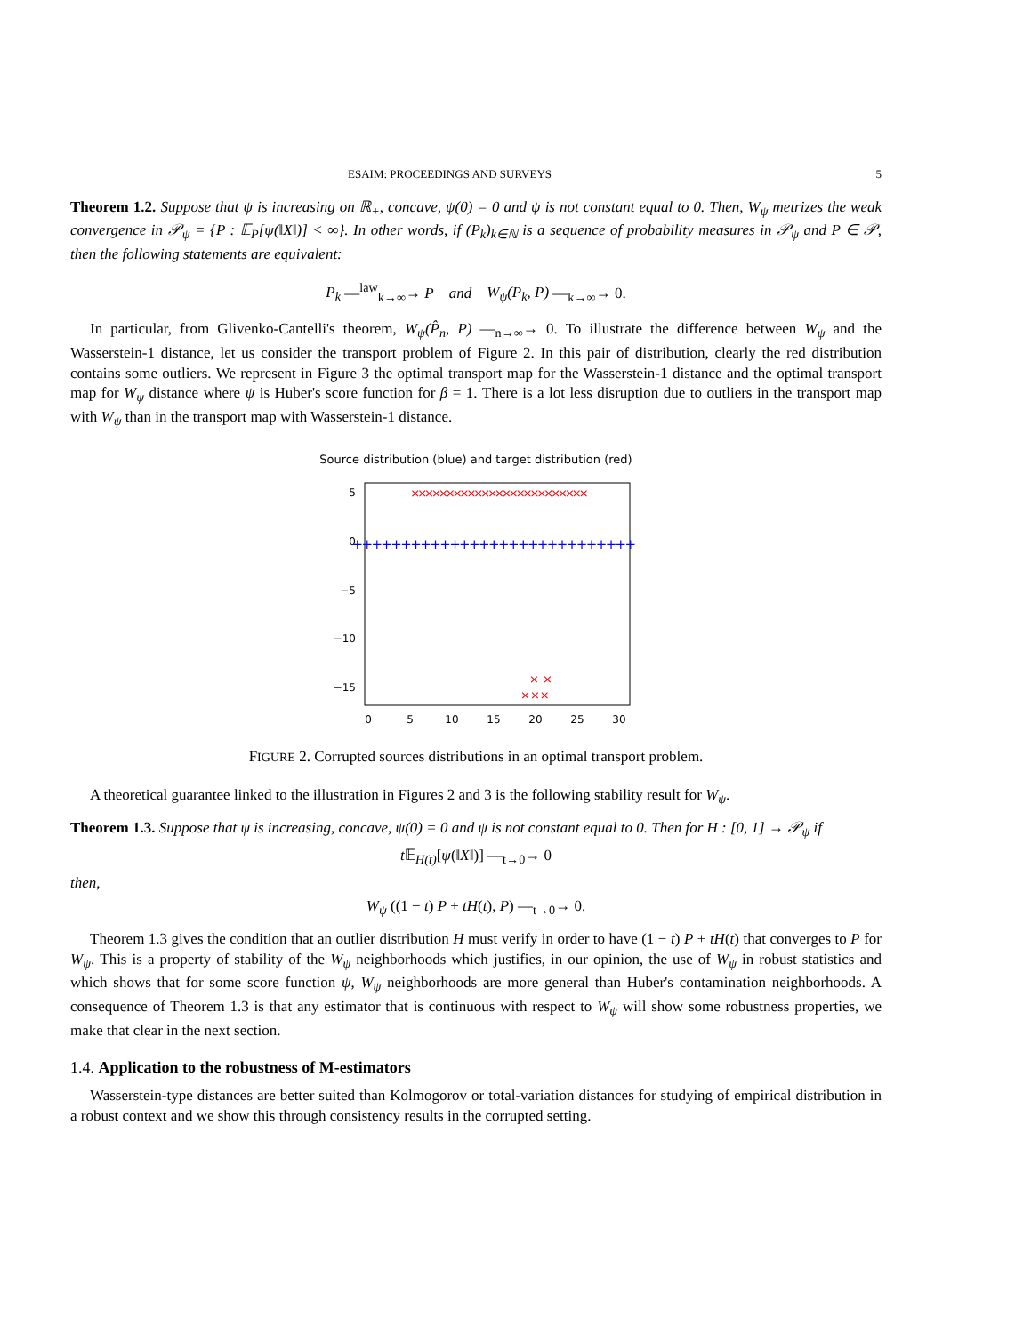ESAIM: PROCEEDINGS AND SURVEYS 5
Theorem 1.2. Suppose that ψ is increasing on ℝ<sub>+</sub>, concave, ψ(0) = 0 and ψ is not constant equal to 0. Then, W<sub>ψ</sub> metrizes the weak convergence in 𝒫<sub>ψ</sub> = {P : 𝔼<sub>P</sub>[ψ(‖X‖)] < ∞}. In other words, if (P<sub>k</sub>)<sub>k∈ℕ</sub> is a sequence of probability measures in 𝒫<sub>ψ</sub> and P ∈ 𝒫, then the following statements are equivalent:
P<sub>k</sub> —<sup>law</sup><sub>k→∞</sub>→ P and W<sub>ψ</sub>(P<sub>k</sub>, P) —<sub>k→∞</sub>→ 0.
In particular, from Glivenko-Cantelli's theorem, W<sub>ψ</sub>(P̂<sub>n</sub>, P) —<sub>n→∞</sub>→ 0. To illustrate the difference between W<sub>ψ</sub> and the Wasserstein-1 distance, let us consider the transport problem of Figure 2. In this pair of distribution, clearly the red distribution contains some outliers. We represent in Figure 3 the optimal transport map for the Wasserstein-1 distance and the optimal transport map for W<sub>ψ</sub> distance where ψ is Huber's score function for β = 1. There is a lot less disruption due to outliers in the transport map with W<sub>ψ</sub> than in the transport map with Wasserstein-1 distance.
Source distribution (blue) and target distribution (red)
5
0
−5
−10
−15
0
5
10
15
20
25
30
×××××××××××××××××××××××××
++++++++++++++++++++++++++++++
× ×
×××
FIGURE 2. Corrupted sources distributions in an optimal transport problem.
A theoretical guarantee linked to the illustration in Figures 2 and 3 is the following stability result for W<sub>ψ</sub>.
Theorem 1.3. Suppose that ψ is increasing, concave, ψ(0) = 0 and ψ is not constant equal to 0. Then for H : [0, 1] → 𝒫<sub>ψ</sub> if
t 𝔼<sub>H(t)</sub>[ψ(‖X‖)] —<sub>t→0</sub>→ 0
then,
W<sub>ψ</sub> ((1 − t) P + tH(t), P) —<sub>t→0</sub>→ 0.
Theorem 1.3 gives the condition that an outlier distribution H must verify in order to have (1 − t) P + tH(t) that converges to P for W<sub>ψ</sub>. This is a property of stability of the W<sub>ψ</sub> neighborhoods which justifies, in our opinion, the use of W<sub>ψ</sub> in robust statistics and which shows that for some score function ψ, W<sub>ψ</sub> neighborhoods are more general than Huber's contamination neighborhoods. A consequence of Theorem 1.3 is that any estimator that is continuous with respect to W<sub>ψ</sub> will show some robustness properties, we make that clear in the next section.
1.4. Application to the robustness of M-estimators
Wasserstein-type distances are better suited than Kolmogorov or total-variation distances for studying of empirical distribution in a robust context and we show this through consistency results in the corrupted setting.